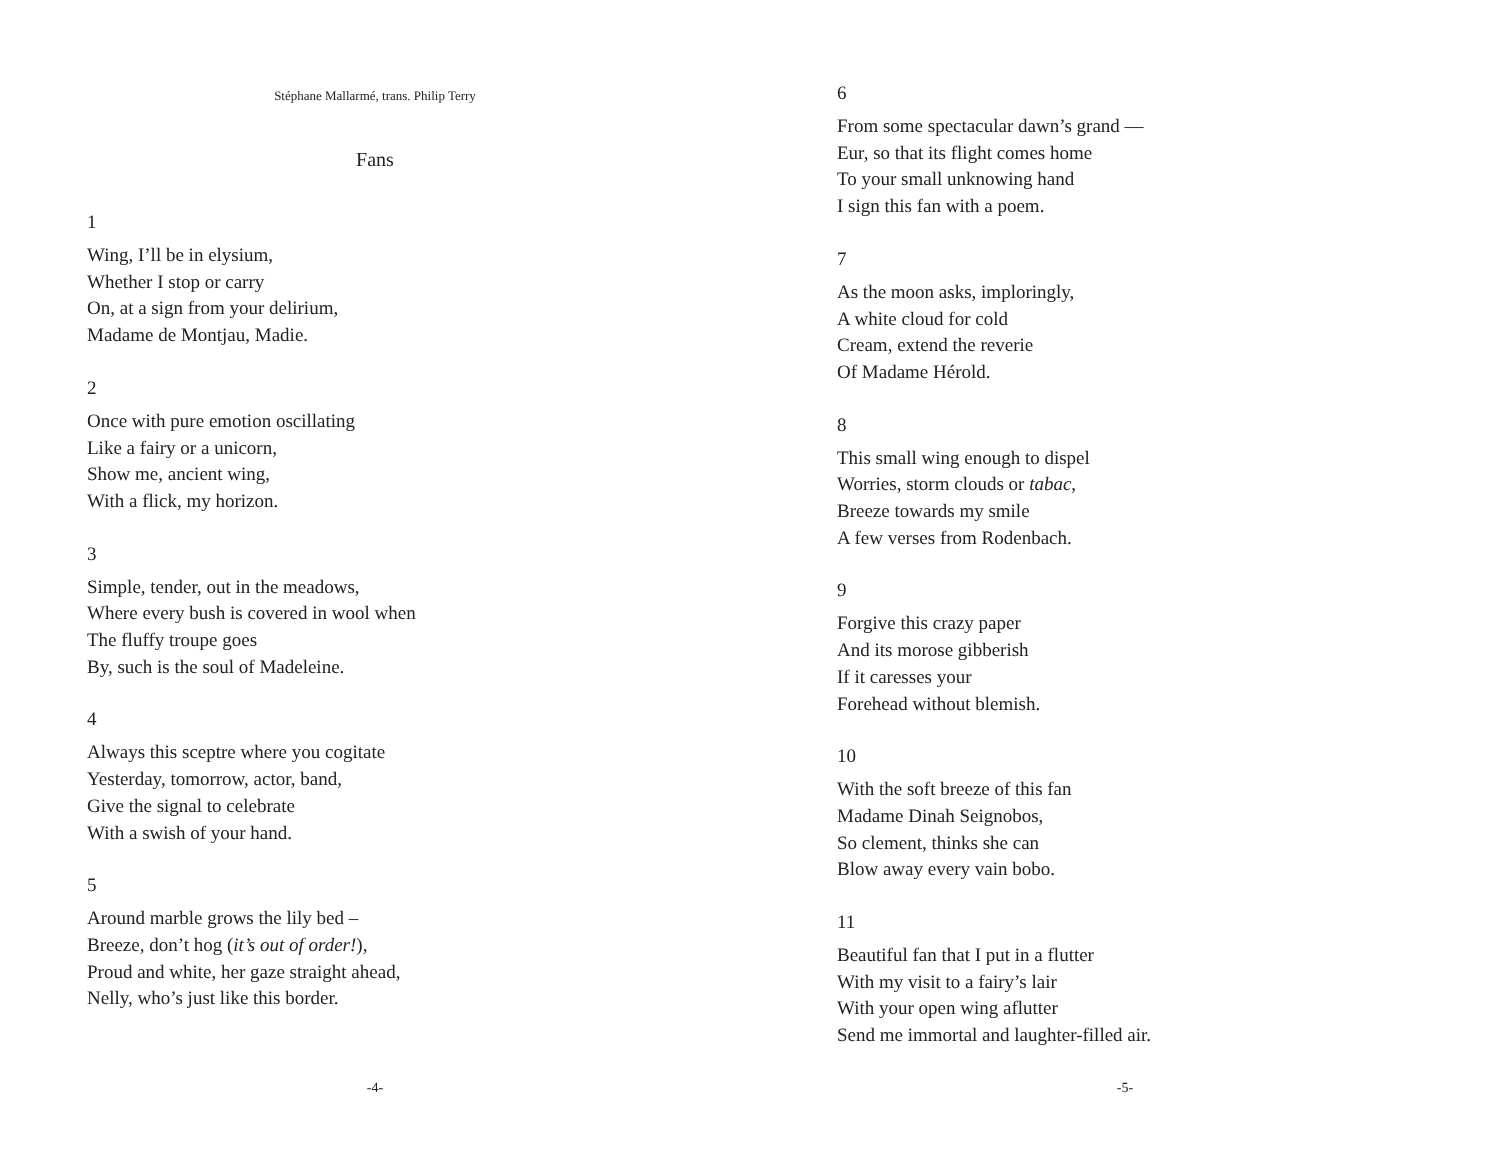Stéphane Mallarmé, trans. Philip Terry
Fans
1
Wing, I’ll be in elysium,
Whether I stop or carry
On, at a sign from your delirium,
Madame de Montjau, Madie.
2
Once with pure emotion oscillating
Like a fairy or a unicorn,
Show me, ancient wing,
With a flick, my horizon.
3
Simple, tender, out in the meadows,
Where every bush is covered in wool when
The fluffy troupe goes
By, such is the soul of Madeleine.
4
Always this sceptre where you cogitate
Yesterday, tomorrow, actor, band,
Give the signal to celebrate
With a swish of your hand.
5
Around marble grows the lily bed –
Breeze, don’t hog (it’s out of order!),
Proud and white, her gaze straight ahead,
Nelly, who’s just like this border.
-4-
6
From some spectacular dawn’s grand —
Eur, so that its flight comes home
To your small unknowing hand
I sign this fan with a poem.
7
As the moon asks, imploringly,
A white cloud for cold
Cream, extend the reverie
Of Madame Hérold.
8
This small wing enough to dispel
Worries, storm clouds or tabac,
Breeze towards my smile
A few verses from Rodenbach.
9
Forgive this crazy paper
And its morose gibberish
If it caresses your
Forehead without blemish.
10
With the soft breeze of this fan
Madame Dinah Seignobos,
So clement, thinks she can
Blow away every vain bobo.
11
Beautiful fan that I put in a flutter
With my visit to a fairy’s lair
With your open wing aflutter
Send me immortal and laughter-filled air.
-5-